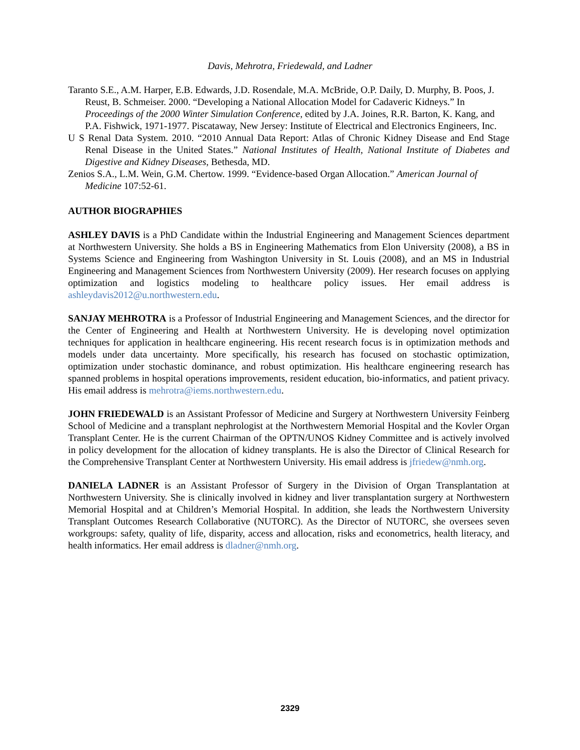Davis, Mehrotra, Friedewald, and Ladner
Taranto S.E., A.M. Harper, E.B. Edwards, J.D. Rosendale, M.A. McBride, O.P. Daily, D. Murphy, B. Poos, J. Reust, B. Schmeiser. 2000. “Developing a National Allocation Model for Cadaveric Kidneys.” In Proceedings of the 2000 Winter Simulation Conference, edited by J.A. Joines, R.R. Barton, K. Kang, and P.A. Fishwick, 1971-1977. Piscataway, New Jersey: Institute of Electrical and Electronics Engineers, Inc.
U S Renal Data System. 2010. “2010 Annual Data Report: Atlas of Chronic Kidney Disease and End Stage Renal Disease in the United States.” National Institutes of Health, National Institute of Diabetes and Digestive and Kidney Diseases, Bethesda, MD.
Zenios S.A., L.M. Wein, G.M. Chertow. 1999. “Evidence-based Organ Allocation.” American Journal of Medicine 107:52-61.
AUTHOR BIOGRAPHIES
ASHLEY DAVIS is a PhD Candidate within the Industrial Engineering and Management Sciences department at Northwestern University. She holds a BS in Engineering Mathematics from Elon University (2008), a BS in Systems Science and Engineering from Washington University in St. Louis (2008), and an MS in Industrial Engineering and Management Sciences from Northwestern University (2009). Her research focuses on applying optimization and logistics modeling to healthcare policy issues. Her email address is ashleydavis2012@u.northwestern.edu.
SANJAY MEHROTRA is a Professor of Industrial Engineering and Management Sciences, and the director for the Center of Engineering and Health at Northwestern University. He is developing novel optimization techniques for application in healthcare engineering. His recent research focus is in optimization methods and models under data uncertainty. More specifically, his research has focused on stochastic optimization, optimization under stochastic dominance, and robust optimization. His healthcare engineering research has spanned problems in hospital operations improvements, resident education, bio-informatics, and patient privacy. His email address is mehrotra@iems.northwestern.edu.
JOHN FRIEDEWALD is an Assistant Professor of Medicine and Surgery at Northwestern University Feinberg School of Medicine and a transplant nephrologist at the Northwestern Memorial Hospital and the Kovler Organ Transplant Center. He is the current Chairman of the OPTN/UNOS Kidney Committee and is actively involved in policy development for the allocation of kidney transplants. He is also the Director of Clinical Research for the Comprehensive Transplant Center at Northwestern University. His email address is jfriedew@nmh.org.
DANIELA LADNER is an Assistant Professor of Surgery in the Division of Organ Transplantation at Northwestern University. She is clinically involved in kidney and liver transplantation surgery at Northwestern Memorial Hospital and at Children’s Memorial Hospital. In addition, she leads the Northwestern University Transplant Outcomes Research Collaborative (NUTORC). As the Director of NUTORC, she oversees seven workgroups: safety, quality of life, disparity, access and allocation, risks and econometrics, health literacy, and health informatics. Her email address is dladner@nmh.org.
2329